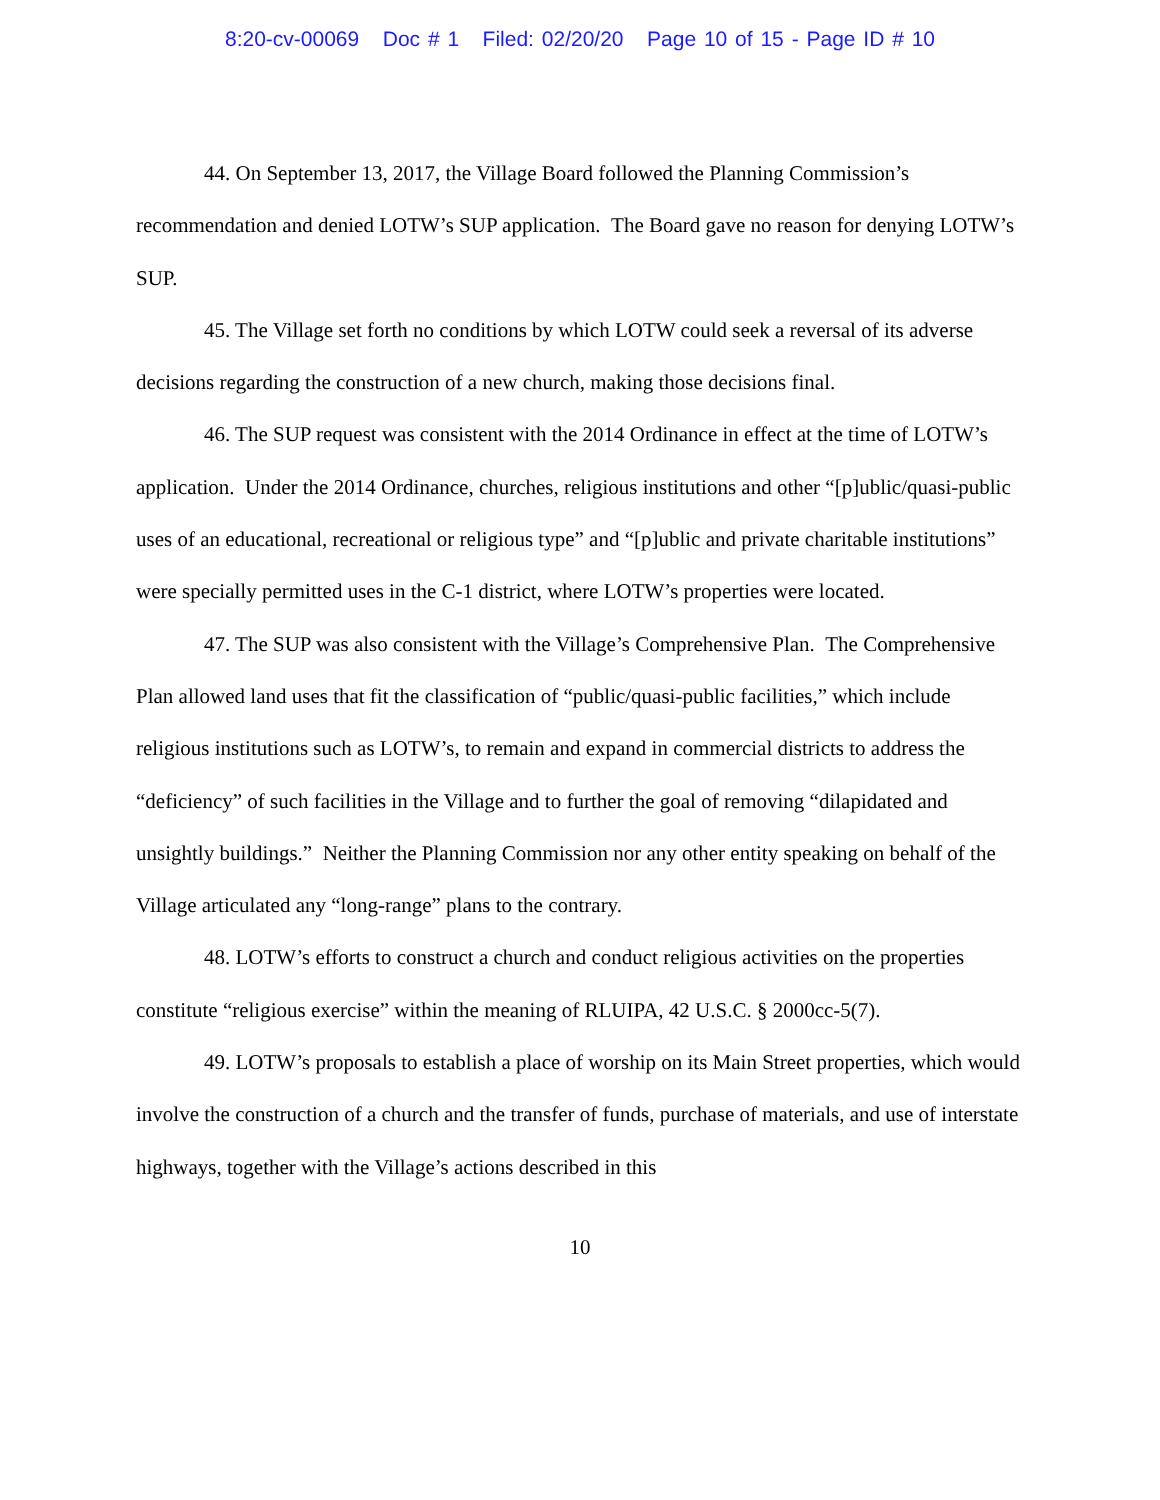8:20-cv-00069 Doc # 1 Filed: 02/20/20 Page 10 of 15 - Page ID # 10
44. On September 13, 2017, the Village Board followed the Planning Commission’s recommendation and denied LOTW’s SUP application. The Board gave no reason for denying LOTW’s SUP.
45. The Village set forth no conditions by which LOTW could seek a reversal of its adverse decisions regarding the construction of a new church, making those decisions final.
46. The SUP request was consistent with the 2014 Ordinance in effect at the time of LOTW’s application. Under the 2014 Ordinance, churches, religious institutions and other “[p]ublic/quasi-public uses of an educational, recreational or religious type” and “[p]ublic and private charitable institutions” were specially permitted uses in the C-1 district, where LOTW’s properties were located.
47. The SUP was also consistent with the Village’s Comprehensive Plan. The Comprehensive Plan allowed land uses that fit the classification of “public/quasi-public facilities,” which include religious institutions such as LOTW’s, to remain and expand in commercial districts to address the “deficiency” of such facilities in the Village and to further the goal of removing “dilapidated and unsightly buildings.” Neither the Planning Commission nor any other entity speaking on behalf of the Village articulated any “long-range” plans to the contrary.
48. LOTW’s efforts to construct a church and conduct religious activities on the properties constitute “religious exercise” within the meaning of RLUIPA, 42 U.S.C. § 2000cc-5(7).
49. LOTW’s proposals to establish a place of worship on its Main Street properties, which would involve the construction of a church and the transfer of funds, purchase of materials, and use of interstate highways, together with the Village’s actions described in this
10